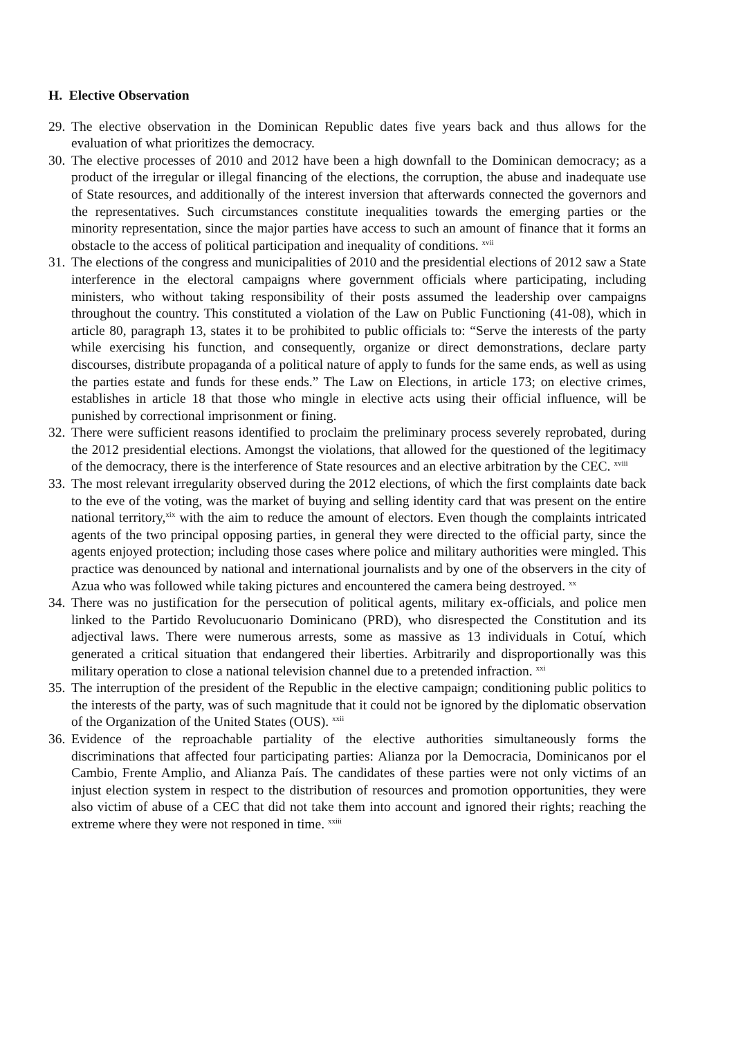H. Elective Observation
29. The elective observation in the Dominican Republic dates five years back and thus allows for the evaluation of what prioritizes the democracy.
30. The elective processes of 2010 and 2012 have been a high downfall to the Dominican democracy; as a product of the irregular or illegal financing of the elections, the corruption, the abuse and inadequate use of State resources, and additionally of the interest inversion that afterwards connected the governors and the representatives. Such circumstances constitute inequalities towards the emerging parties or the minority representation, since the major parties have access to such an amount of finance that it forms an obstacle to the access of political participation and inequality of conditions. <sup>xvii</sup>
31. The elections of the congress and municipalities of 2010 and the presidential elections of 2012 saw a State interference in the electoral campaigns where government officials where participating, including ministers, who without taking responsibility of their posts assumed the leadership over campaigns throughout the country. This constituted a violation of the Law on Public Functioning (41-08), which in article 80, paragraph 13, states it to be prohibited to public officials to: “Serve the interests of the party while exercising his function, and consequently, organize or direct demonstrations, declare party discourses, distribute propaganda of a political nature of apply to funds for the same ends, as well as using the parties estate and funds for these ends.” The Law on Elections, in article 173; on elective crimes, establishes in article 18 that those who mingle in elective acts using their official influence, will be punished by correctional imprisonment or fining.
32. There were sufficient reasons identified to proclaim the preliminary process severely reprobated, during the 2012 presidential elections. Amongst the violations, that allowed for the questioned of the legitimacy of the democracy, there is the interference of State resources and an elective arbitration by the CEC. <sup>xviii</sup>
33. The most relevant irregularity observed during the 2012 elections, of which the first complaints date back to the eve of the voting, was the market of buying and selling identity card that was present on the entire national territory,<sup>xix</sup> with the aim to reduce the amount of electors. Even though the complaints intricated agents of the two principal opposing parties, in general they were directed to the official party, since the agents enjoyed protection; including those cases where police and military authorities were mingled. This practice was denounced by national and international journalists and by one of the observers in the city of Azua who was followed while taking pictures and encountered the camera being destroyed. <sup>xx</sup>
34. There was no justification for the persecution of political agents, military ex-officials, and police men linked to the Partido Revolucuonario Dominicano (PRD), who disrespected the Constitution and its adjectival laws. There were numerous arrests, some as massive as 13 individuals in Cotuí, which generated a critical situation that endangered their liberties. Arbitrarily and disproportionally was this military operation to close a national television channel due to a pretended infraction. <sup>xxi</sup>
35. The interruption of the president of the Republic in the elective campaign; conditioning public politics to the interests of the party, was of such magnitude that it could not be ignored by the diplomatic observation of the Organization of the United States (OUS). <sup>xxii</sup>
36. Evidence of the reproachable partiality of the elective authorities simultaneously forms the discriminations that affected four participating parties: Alianza por la Democracia, Dominicanos por el Cambio, Frente Amplio, and Alianza País. The candidates of these parties were not only victims of an injust election system in respect to the distribution of resources and promotion opportunities, they were also victim of abuse of a CEC that did not take them into account and ignored their rights; reaching the extreme where they were not responed in time. <sup>xxiii</sup>